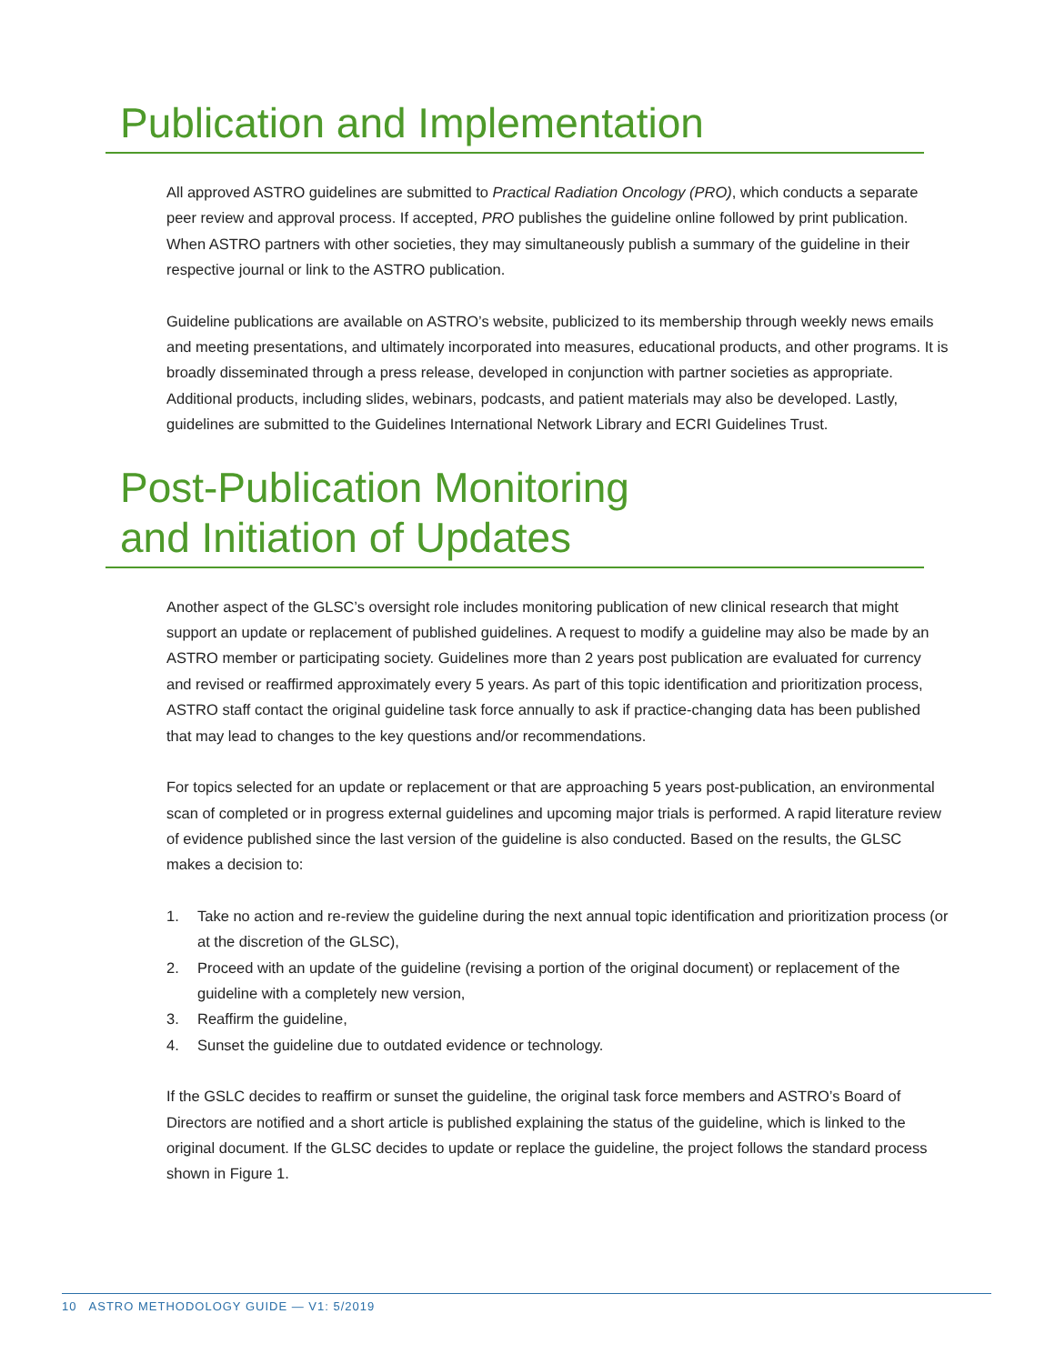Publication and Implementation
All approved ASTRO guidelines are submitted to Practical Radiation Oncology (PRO), which conducts a separate peer review and approval process. If accepted, PRO publishes the guideline online followed by print publication. When ASTRO partners with other societies, they may simultaneously publish a summary of the guideline in their respective journal or link to the ASTRO publication.
Guideline publications are available on ASTRO’s website, publicized to its membership through weekly news emails and meeting presentations, and ultimately incorporated into measures, educational products, and other programs. It is broadly disseminated through a press release, developed in conjunction with partner societies as appropriate. Additional products, including slides, webinars, podcasts, and patient materials may also be developed. Lastly, guidelines are submitted to the Guidelines International Network Library and ECRI Guidelines Trust.
Post-Publication Monitoring
and Initiation of Updates
Another aspect of the GLSC’s oversight role includes monitoring publication of new clinical research that might support an update or replacement of published guidelines. A request to modify a guideline may also be made by an ASTRO member or participating society. Guidelines more than 2 years post publication are evaluated for currency and revised or reaffirmed approximately every 5 years. As part of this topic identification and prioritization process, ASTRO staff contact the original guideline task force annually to ask if practice-changing data has been published that may lead to changes to the key questions and/or recommendations.
For topics selected for an update or replacement or that are approaching 5 years post-publication, an environmental scan of completed or in progress external guidelines and upcoming major trials is performed. A rapid literature review of evidence published since the last version of the guideline is also conducted. Based on the results, the GLSC makes a decision to:
1. Take no action and re-review the guideline during the next annual topic identification and prioritization process (or at the discretion of the GLSC),
2. Proceed with an update of the guideline (revising a portion of the original document) or replacement of the guideline with a completely new version,
3. Reaffirm the guideline,
4. Sunset the guideline due to outdated evidence or technology.
If the GSLC decides to reaffirm or sunset the guideline, the original task force members and ASTRO’s Board of Directors are notified and a short article is published explaining the status of the guideline, which is linked to the original document. If the GLSC decides to update or replace the guideline, the project follows the standard process shown in Figure 1.
10 ASTRO METHODOLOGY GUIDE — V1: 5/2019